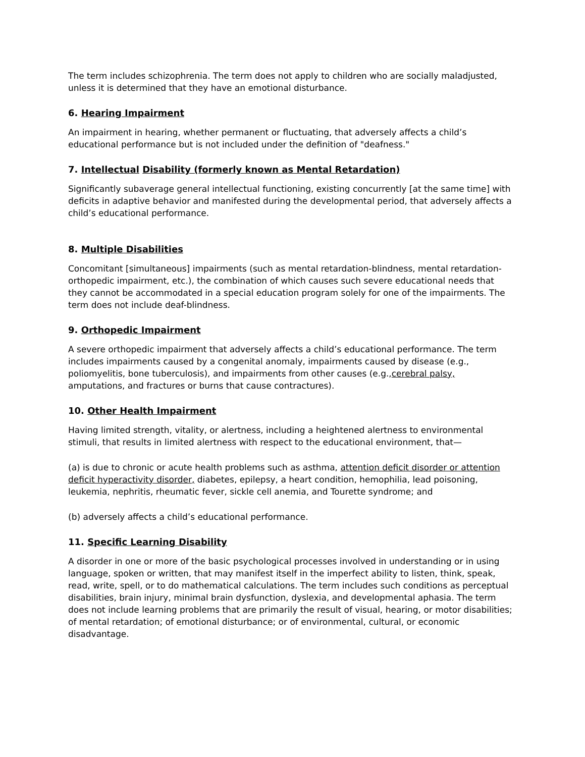The term includes schizophrenia. The term does not apply to children who are socially maladjusted, unless it is determined that they have an emotional disturbance.
6. Hearing Impairment
An impairment in hearing, whether permanent or fluctuating, that adversely affects a child’s educational performance but is not included under the definition of "deafness."
7. Intellectual Disability (formerly known as Mental Retardation)
Significantly subaverage general intellectual functioning, existing concurrently [at the same time] with deficits in adaptive behavior and manifested during the developmental period, that adversely affects a child’s educational performance.
8. Multiple Disabilities
Concomitant [simultaneous] impairments (such as mental retardation-blindness, mental retardation-orthopedic impairment, etc.), the combination of which causes such severe educational needs that they cannot be accommodated in a special education program solely for one of the impairments. The term does not include deaf-blindness.
9. Orthopedic Impairment
A severe orthopedic impairment that adversely affects a child’s educational performance. The term includes impairments caused by a congenital anomaly, impairments caused by disease (e.g., poliomyelitis, bone tuberculosis), and impairments from other causes (e.g.,cerebral palsy, amputations, and fractures or burns that cause contractures).
10. Other Health Impairment
Having limited strength, vitality, or alertness, including a heightened alertness to environmental stimuli, that results in limited alertness with respect to the educational environment, that—
(a) is due to chronic or acute health problems such as asthma, attention deficit disorder or attention deficit hyperactivity disorder, diabetes, epilepsy, a heart condition, hemophilia, lead poisoning, leukemia, nephritis, rheumatic fever, sickle cell anemia, and Tourette syndrome; and
(b) adversely affects a child’s educational performance.
11. Specific Learning Disability
A disorder in one or more of the basic psychological processes involved in understanding or in using language, spoken or written, that may manifest itself in the imperfect ability to listen, think, speak, read, write, spell, or to do mathematical calculations. The term includes such conditions as perceptual disabilities, brain injury, minimal brain dysfunction, dyslexia, and developmental aphasia. The term does not include learning problems that are primarily the result of visual, hearing, or motor disabilities; of mental retardation; of emotional disturbance; or of environmental, cultural, or economic disadvantage.